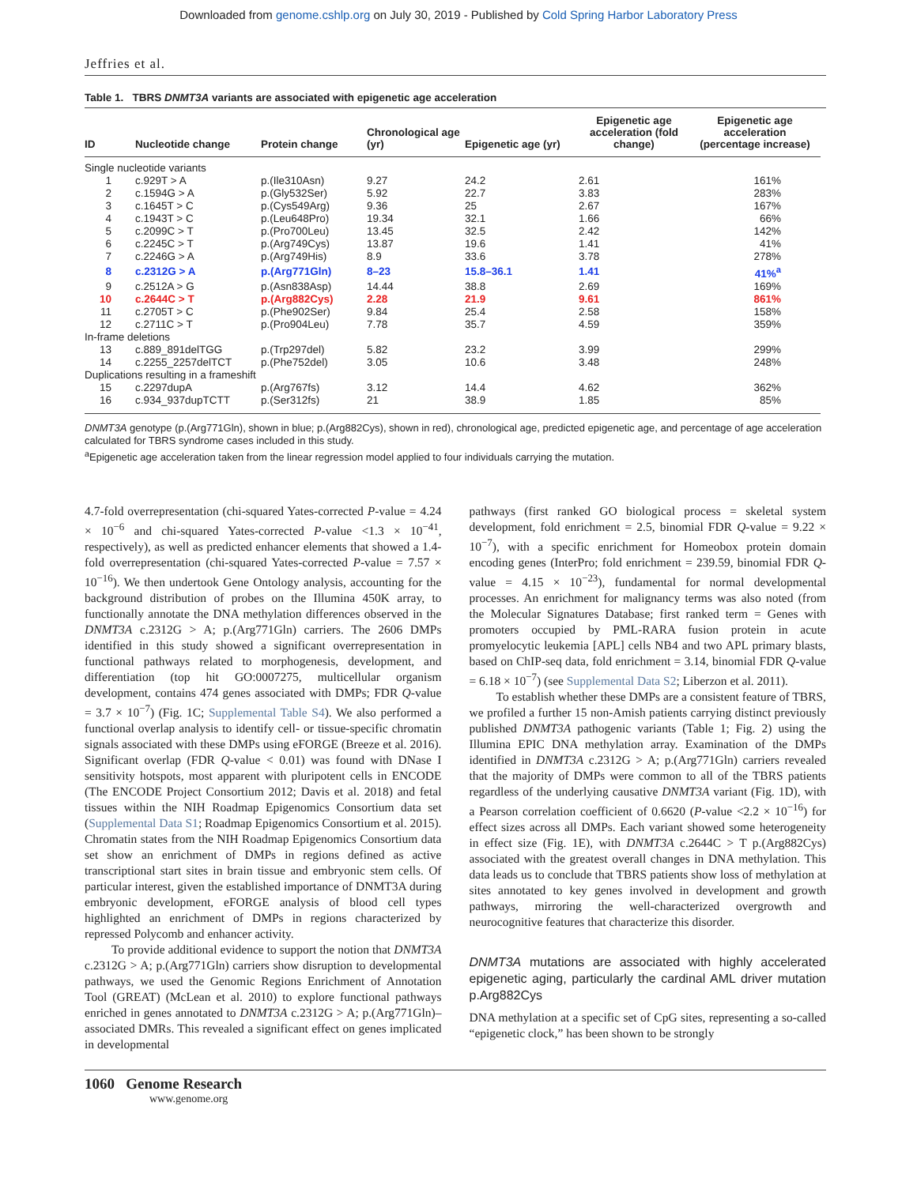Downloaded from genome.cshlp.org on July 30, 2019 - Published by Cold Spring Harbor Laboratory Press
Jeffries et al.
Table 1. TBRS DNMT3A variants are associated with epigenetic age acceleration
| ID | Nucleotide change | Protein change | Chronological age (yr) | Epigenetic age (yr) | Epigenetic age acceleration (fold change) | Epigenetic age acceleration (percentage increase) |
| --- | --- | --- | --- | --- | --- | --- |
| Single nucleotide variants | | | | | | |
| 1 | c.929T > A | p.(Ile310Asn) | 9.27 | 24.2 | 2.61 | 161% |
| 2 | c.1594G > A | p.(Gly532Ser) | 5.92 | 22.7 | 3.83 | 283% |
| 3 | c.1645T > C | p.(Cys549Arg) | 9.36 | 25 | 2.67 | 167% |
| 4 | c.1943T > C | p.(Leu648Pro) | 19.34 | 32.1 | 1.66 | 66% |
| 5 | c.2099C > T | p.(Pro700Leu) | 13.45 | 32.5 | 2.42 | 142% |
| 6 | c.2245C > T | p.(Arg749Cys) | 13.87 | 19.6 | 1.41 | 41% |
| 7 | c.2246G > A | p.(Arg749His) | 8.9 | 33.6 | 3.78 | 278% |
| 8 | c.2312G > A | p.(Arg771Gln) | 8–23 | 15.8–36.1 | 1.41 | 41%<sup>a</sup> |
| 9 | c.2512A > G | p.(Asn838Asp) | 14.44 | 38.8 | 2.69 | 169% |
| 10 | c.2644C > T | p.(Arg882Cys) | 2.28 | 21.9 | 9.61 | 861% |
| 11 | c.2705T > C | p.(Phe902Ser) | 9.84 | 25.4 | 2.58 | 158% |
| 12 | c.2711C > T | p.(Pro904Leu) | 7.78 | 35.7 | 4.59 | 359% |
| In-frame deletions | | | | | | |
| 13 | c.889_891delTGG | p.(Trp297del) | 5.82 | 23.2 | 3.99 | 299% |
| 14 | c.2255_2257delTCT | p.(Phe752del) | 3.05 | 10.6 | 3.48 | 248% |
| Duplications resulting in a frameshift | | | | | | |
| 15 | c.2297dupA | p.(Arg767fs) | 3.12 | 14.4 | 4.62 | 362% |
| 16 | c.934_937dupTCTT | p.(Ser312fs) | 21 | 38.9 | 1.85 | 85% |
DNMT3A genotype (p.(Arg771Gln), shown in blue; p.(Arg882Cys), shown in red), chronological age, predicted epigenetic age, and percentage of age acceleration calculated for TBRS syndrome cases included in this study.
<sup>a</sup> Epigenetic age acceleration taken from the linear regression model applied to four individuals carrying the mutation.
4.7-fold overrepresentation (chi-squared Yates-corrected P-value = 4.24 × 10<sup>−6</sup> and chi-squared Yates-corrected P-value <1.3 × 10<sup>−41</sup>, respectively), as well as predicted enhancer elements that showed a 1.4-fold overrepresentation (chi-squared Yates-corrected P-value = 7.57 × 10<sup>−16</sup>). We then undertook Gene Ontology analysis, accounting for the background distribution of probes on the Illumina 450K array, to functionally annotate the DNA methylation differences observed in the DNMT3A c.2312G > A; p.(Arg771Gln) carriers. The 2606 DMPs identified in this study showed a significant overrepresentation in functional pathways related to morphogenesis, development, and differentiation (top hit GO:0007275, multicellular organism development, contains 474 genes associated with DMPs; FDR Q-value = 3.7 × 10<sup>−7</sup>) (Fig. 1C; Supplemental Table S4). We also performed a functional overlap analysis to identify cell- or tissue-specific chromatin signals associated with these DMPs using eFORGE (Breeze et al. 2016). Significant overlap (FDR Q-value < 0.01) was found with DNase I sensitivity hotspots, most apparent with pluripotent cells in ENCODE (The ENCODE Project Consortium 2012; Davis et al. 2018) and fetal tissues within the NIH Roadmap Epigenomics Consortium data set (Supplemental Data S1; Roadmap Epigenomics Consortium et al. 2015). Chromatin states from the NIH Roadmap Epigenomics Consortium data set show an enrichment of DMPs in regions defined as active transcriptional start sites in brain tissue and embryonic stem cells. Of particular interest, given the established importance of DNMT3A during embryonic development, eFORGE analysis of blood cell types highlighted an enrichment of DMPs in regions characterized by repressed Polycomb and enhancer activity.
To provide additional evidence to support the notion that DNMT3A c.2312G > A; p.(Arg771Gln) carriers show disruption to developmental pathways, we used the Genomic Regions Enrichment of Annotation Tool (GREAT) (McLean et al. 2010) to explore functional pathways enriched in genes annotated to DNMT3A c.2312G > A; p.(Arg771Gln)–associated DMRs. This revealed a significant effect on genes implicated in developmental
pathways (first ranked GO biological process = skeletal system development, fold enrichment = 2.5, binomial FDR Q-value = 9.22 × 10<sup>−7</sup>), with a specific enrichment for Homeobox protein domain encoding genes (InterPro; fold enrichment = 239.59, binomial FDR Q-value = 4.15 × 10<sup>−23</sup>), fundamental for normal developmental processes. An enrichment for malignancy terms was also noted (from the Molecular Signatures Database; first ranked term = Genes with promoters occupied by PML-RARA fusion protein in acute promyelocytic leukemia [APL] cells NB4 and two APL primary blasts, based on ChIP-seq data, fold enrichment = 3.14, binomial FDR Q-value = 6.18 × 10<sup>−7</sup>) (see Supplemental Data S2; Liberzon et al. 2011).
To establish whether these DMPs are a consistent feature of TBRS, we profiled a further 15 non-Amish patients carrying distinct previously published DNMT3A pathogenic variants (Table 1; Fig. 2) using the Illumina EPIC DNA methylation array. Examination of the DMPs identified in DNMT3A c.2312G > A; p.(Arg771Gln) carriers revealed that the majority of DMPs were common to all of the TBRS patients regardless of the underlying causative DNMT3A variant (Fig. 1D), with a Pearson correlation coefficient of 0.6620 (P-value <2.2 × 10<sup>−16</sup>) for effect sizes across all DMPs. Each variant showed some heterogeneity in effect size (Fig. 1E), with DNMT3A c.2644C > T p.(Arg882Cys) associated with the greatest overall changes in DNA methylation. This data leads us to conclude that TBRS patients show loss of methylation at sites annotated to key genes involved in development and growth pathways, mirroring the well-characterized overgrowth and neurocognitive features that characterize this disorder.
DNMT3A mutations are associated with highly accelerated epigenetic aging, particularly the cardinal AML driver mutation p.Arg882Cys
DNA methylation at a specific set of CpG sites, representing a so-called “epigenetic clock,” has been shown to be strongly
1060 Genome Research
www.genome.org